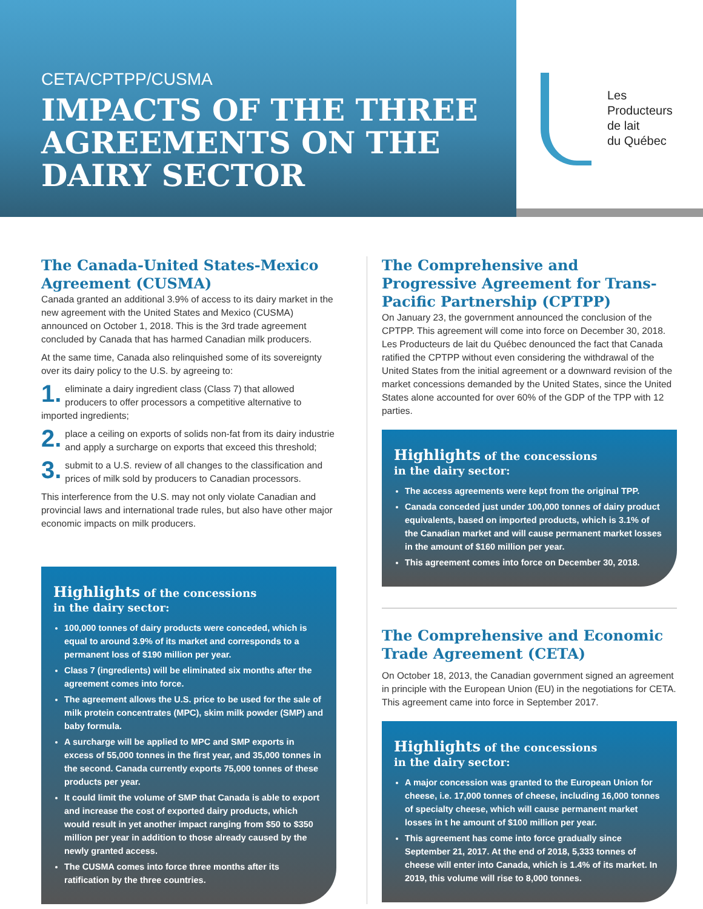CETA/CPTPP/CUSMA
IMPACTS OF THE THREE AGREEMENTS ON THE DAIRY SECTOR
Les
Producteurs
de lait
du Québec
The Canada-United States-Mexico Agreement (CUSMA)
Canada granted an additional 3.9% of access to its dairy market in the new agreement with the United States and Mexico (CUSMA) announced on October 1, 2018. This is the 3rd trade agreement concluded by Canada that has harmed Canadian milk producers.
At the same time, Canada also relinquished some of its sovereignty over its dairy policy to the U.S. by agreeing to:
1. eliminate a dairy ingredient class (Class 7) that allowed producers to offer processors a competitive alternative to imported ingredients;
2. place a ceiling on exports of solids non-fat from its dairy industrie and apply a surcharge on exports that exceed this threshold;
3. submit to a U.S. review of all changes to the classification and prices of milk sold by producers to Canadian processors.
This interference from the U.S. may not only violate Canadian and provincial laws and international trade rules, but also have other major economic impacts on milk producers.
Highlights of the concessions
in the dairy sector:
100,000 tonnes of dairy products were conceded, which is equal to around 3.9% of its market and corresponds to a permanent loss of $190 million per year.
Class 7 (ingredients) will be eliminated six months after the agreement comes into force.
The agreement allows the U.S. price to be used for the sale of milk protein concentrates (MPC), skim milk powder (SMP) and baby formula.
A surcharge will be applied to MPC and SMP exports in excess of 55,000 tonnes in the first year, and 35,000 tonnes in the second. Canada currently exports 75,000 tonnes of these products per year.
It could limit the volume of SMP that Canada is able to export and increase the cost of exported dairy products, which would result in yet another impact ranging from $50 to $350 million per year in addition to those already caused by the newly granted access.
The CUSMA comes into force three months after its ratification by the three countries.
The Comprehensive and Progressive Agreement for Trans-Pacific Partnership (CPTPP)
On January 23, the government announced the conclusion of the CPTPP. This agreement will come into force on December 30, 2018. Les Producteurs de lait du Québec denounced the fact that Canada ratified the CPTPP without even considering the withdrawal of the United States from the initial agreement or a downward revision of the market concessions demanded by the United States, since the United States alone accounted for over 60% of the GDP of the TPP with 12 parties.
Highlights of the concessions
in the dairy sector:
The access agreements were kept from the original TPP.
Canada conceded just under 100,000 tonnes of dairy product equivalents, based on imported products, which is 3.1% of the Canadian market and will cause permanent market losses in the amount of $160 million per year.
This agreement comes into force on December 30, 2018.
The Comprehensive and Economic Trade Agreement (CETA)
On October 18, 2013, the Canadian government signed an agreement in principle with the European Union (EU) in the negotiations for CETA. This agreement came into force in September 2017.
Highlights of the concessions
in the dairy sector:
A major concession was granted to the European Union for cheese, i.e. 17,000 tonnes of cheese, including 16,000 tonnes of specialty cheese, which will cause permanent market losses in t he amount of $100 million per year.
This agreement has come into force gradually since September 21, 2017. At the end of 2018, 5,333 tonnes of cheese will enter into Canada, which is 1.4% of its market. In 2019, this volume will rise to 8,000 tonnes.